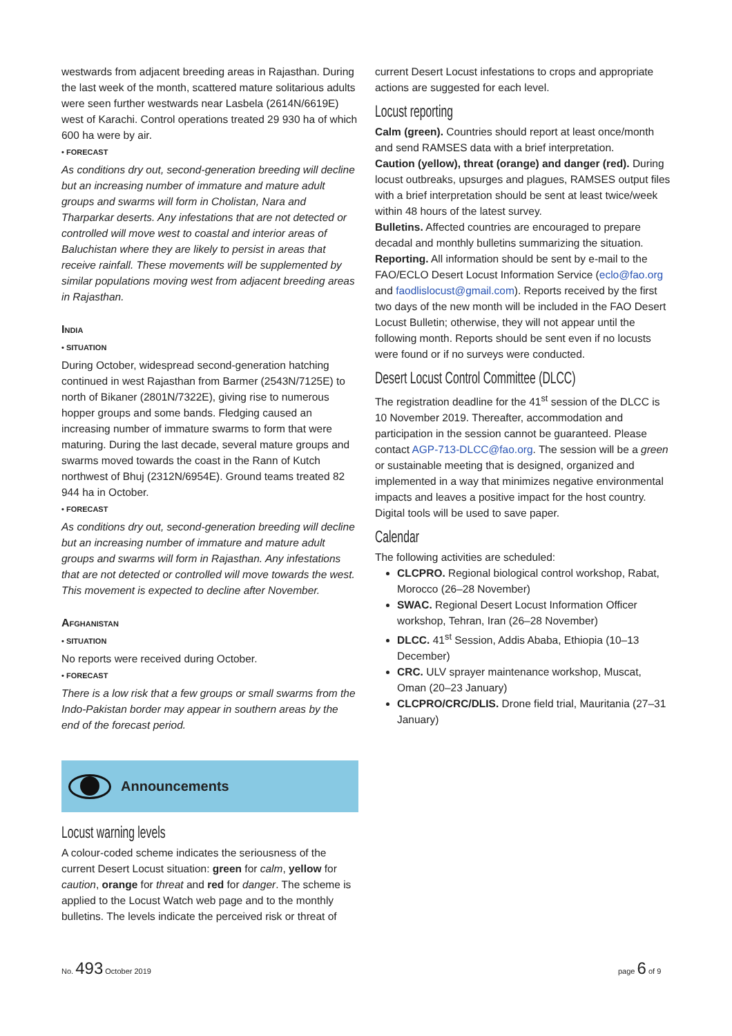westwards from adjacent breeding areas in Rajasthan. During the last week of the month, scattered mature solitarious adults were seen further westwards near Lasbela (2614N/6619E) west of Karachi. Control operations treated 29 930 ha of which 600 ha were by air.
• FORECAST
As conditions dry out, second-generation breeding will decline but an increasing number of immature and mature adult groups and swarms will form in Cholistan, Nara and Tharparkar deserts. Any infestations that are not detected or controlled will move west to coastal and interior areas of Baluchistan where they are likely to persist in areas that receive rainfall. These movements will be supplemented by similar populations moving west from adjacent breeding areas in Rajasthan.
India
• SITUATION
During October, widespread second-generation hatching continued in west Rajasthan from Barmer (2543N/7125E) to north of Bikaner (2801N/7322E), giving rise to numerous hopper groups and some bands. Fledging caused an increasing number of immature swarms to form that were maturing. During the last decade, several mature groups and swarms moved towards the coast in the Rann of Kutch northwest of Bhuj (2312N/6954E). Ground teams treated 82 944 ha in October.
• FORECAST
As conditions dry out, second-generation breeding will decline but an increasing number of immature and mature adult groups and swarms will form in Rajasthan. Any infestations that are not detected or controlled will move towards the west. This movement is expected to decline after November.
Afghanistan
• SITUATION
No reports were received during October.
• FORECAST
There is a low risk that a few groups or small swarms from the Indo-Pakistan border may appear in southern areas by the end of the forecast period.
Announcements
Locust warning levels
A colour-coded scheme indicates the seriousness of the current Desert Locust situation: green for calm, yellow for caution, orange for threat and red for danger. The scheme is applied to the Locust Watch web page and to the monthly bulletins. The levels indicate the perceived risk or threat of
current Desert Locust infestations to crops and appropriate actions are suggested for each level.
Locust reporting
Calm (green). Countries should report at least once/month and send RAMSES data with a brief interpretation.
Caution (yellow), threat (orange) and danger (red). During locust outbreaks, upsurges and plagues, RAMSES output files with a brief interpretation should be sent at least twice/week within 48 hours of the latest survey.
Bulletins. Affected countries are encouraged to prepare decadal and monthly bulletins summarizing the situation.
Reporting. All information should be sent by e-mail to the FAO/ECLO Desert Locust Information Service (eclo@fao.org and faodlislocust@gmail.com). Reports received by the first two days of the new month will be included in the FAO Desert Locust Bulletin; otherwise, they will not appear until the following month. Reports should be sent even if no locusts were found or if no surveys were conducted.
Desert Locust Control Committee (DLCC)
The registration deadline for the 41<sup>st</sup> session of the DLCC is 10 November 2019. Thereafter, accommodation and participation in the session cannot be guaranteed. Please contact AGP-713-DLCC@fao.org. The session will be a green or sustainable meeting that is designed, organized and implemented in a way that minimizes negative environmental impacts and leaves a positive impact for the host country. Digital tools will be used to save paper.
Calendar
The following activities are scheduled:
CLCPRO. Regional biological control workshop, Rabat, Morocco (26–28 November)
SWAC. Regional Desert Locust Information Officer workshop, Tehran, Iran (26–28 November)
DLCC. 41<sup>st</sup> Session, Addis Ababa, Ethiopia (10–13 December)
CRC. ULV sprayer maintenance workshop, Muscat, Oman (20–23 January)
CLCPRO/CRC/DLIS. Drone field trial, Mauritania (27–31 January)
No. 493 October 2019 page 6 of 9